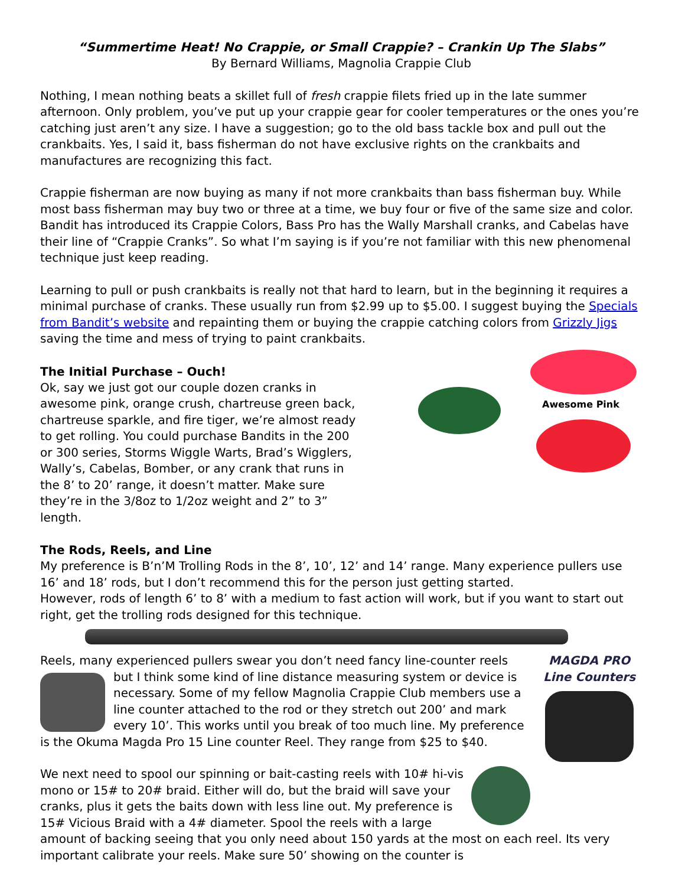“Summertime Heat! No Crappie, or Small Crappie? – Crankin Up The Slabs”
By Bernard Williams, Magnolia Crappie Club
Nothing, I mean nothing beats a skillet full of fresh crappie filets fried up in the late summer afternoon. Only problem, you’ve put up your crappie gear for cooler temperatures or the ones you’re catching just aren’t any size. I have a suggestion; go to the old bass tackle box and pull out the crankbaits. Yes, I said it, bass fisherman do not have exclusive rights on the crankbaits and manufactures are recognizing this fact.
Crappie fisherman are now buying as many if not more crankbaits than bass fisherman buy. While most bass fisherman may buy two or three at a time, we buy four or five of the same size and color. Bandit has introduced its Crappie Colors, Bass Pro has the Wally Marshall cranks, and Cabelas have their line of “Crappie Cranks”. So what I’m saying is if you’re not familiar with this new phenomenal technique just keep reading.
Learning to pull or push crankbaits is really not that hard to learn, but in the beginning it requires a minimal purchase of cranks. These usually run from $2.99 up to $5.00. I suggest buying the Specials from Bandit’s website and repainting them or buying the crappie catching colors from Grizzly Jigs saving the time and mess of trying to paint crankbaits.
Awesome Pink
The Initial Purchase – Ouch!
Ok, say we just got our couple dozen cranks in awesome pink, orange crush, chartreuse green back, chartreuse sparkle, and fire tiger, we’re almost ready to get rolling. You could purchase Bandits in the 200 or 300 series, Storms Wiggle Warts, Brad’s Wigglers, Wally’s, Cabelas, Bomber, or any crank that runs in the 8’ to 20’ range, it doesn’t matter. Make sure they’re in the 3/8oz to 1/2oz weight and 2” to 3” length.
The Rods, Reels, and Line
My preference is B’n’M Trolling Rods in the 8’, 10’, 12’ and 14’ range. Many experience pullers use 16’ and 18’ rods, but I don’t recommend this for the person just getting started.
However, rods of length 6’ to 8’ with a medium to fast action will work, but if you want to start out right, get the trolling rods designed for this technique.
MAGDA PRO
Line Counters
Reels, many experienced pullers swear you don’t need fancy line-counter reels but I think some kind of line distance measuring system or device is necessary. Some of my fellow Magnolia Crappie Club members use a line counter attached to the rod or they stretch out 200’ and mark every 10’. This works until you break of too much line. My preference is the Okuma Magda Pro 15 Line counter Reel. They range from $25 to $40.
We next need to spool our spinning or bait-casting reels with 10# hi-vis mono or 15# to 20# braid. Either will do, but the braid will save your cranks, plus it gets the baits down with less line out. My preference is 15# Vicious Braid with a 4# diameter. Spool the reels with a large amount of backing seeing that you only need about 150 yards at the most on each reel. Its very important calibrate your reels. Make sure 50’ showing on the counter is